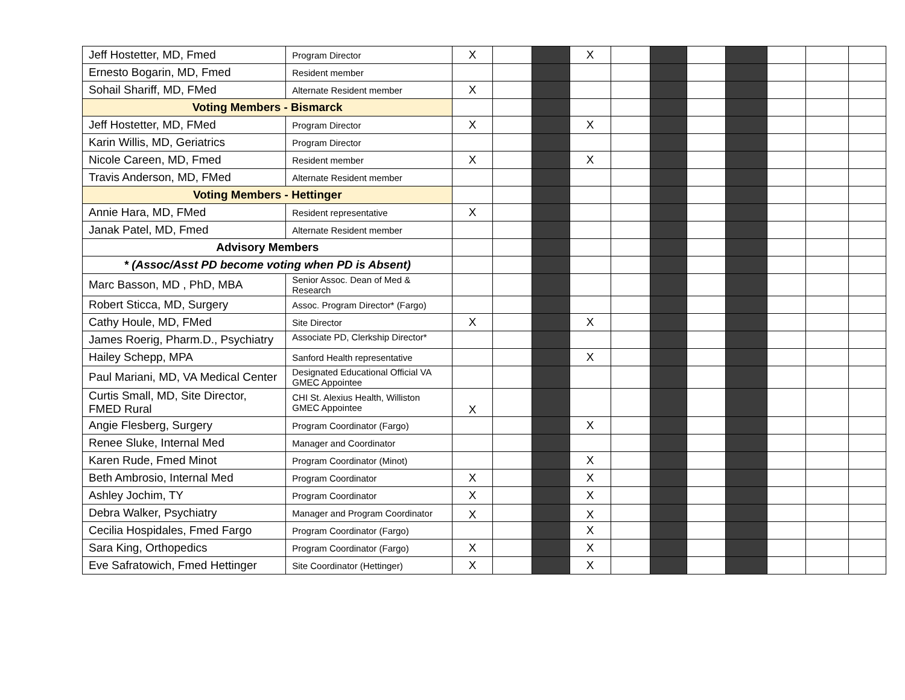| Jeff Hostetter, MD, Fmed | Program Director | X | | | X | | | | | | | |
| Ernesto Bogarin, MD, Fmed | Resident member | | | | | | | | | | | |
| Sohail Shariff, MD, FMed | Alternate Resident member | X | | | | | | | | | | |
| Voting Members - Bismarck | | | | | | | | | | | | |
| Jeff Hostetter, MD, FMed | Program Director | X | | | X | | | | | | | |
| Karin Willis, MD, Geriatrics | Program Director | | | | | | | | | | | |
| Nicole Careen, MD, Fmed | Resident member | X | | | X | | | | | | | |
| Travis Anderson, MD, FMed | Alternate Resident member | | | | | | | | | | | |
| Voting Members - Hettinger | | | | | | | | | | | | |
| Annie Hara, MD, FMed | Resident representative | X | | | | | | | | | | |
| Janak Patel, MD, Fmed | Alternate Resident member | | | | | | | | | | | |
| Advisory Members | | | | | | | | | | | | |
| * (Assoc/Asst PD become voting when PD is Absent) | | | | | | | | | | | | |
| Marc Basson, MD , PhD, MBA | Senior Assoc. Dean of Med & Research | | | | | | | | | | | |
| Robert Sticca, MD, Surgery | Assoc. Program Director* (Fargo) | | | | | | | | | | | |
| Cathy Houle, MD, FMed | Site Director | X | | | X | | | | | | | |
| James Roerig, Pharm.D., Psychiatry | Associate PD, Clerkship Director* | | | | | | | | | | | |
| Hailey Schepp, MPA | Sanford Health representative | | | | X | | | | | | | |
| Paul Mariani, MD, VA Medical Center | Designated Educational Official VA GMEC Appointee | | | | | | | | | | | |
| Curtis Small, MD, Site Director, FMED Rural | CHI St. Alexius Health, Williston GMEC Appointee | X | | | | | | | | | | |
| Angie Flesberg, Surgery | Program Coordinator (Fargo) | | | | X | | | | | | | |
| Renee Sluke, Internal Med | Manager and Coordinator | | | | | | | | | | | |
| Karen Rude, Fmed Minot | Program Coordinator (Minot) | | | | X | | | | | | | |
| Beth Ambrosio, Internal Med | Program Coordinator | X | | | X | | | | | | | |
| Ashley Jochim, TY | Program Coordinator | X | | | X | | | | | | | |
| Debra Walker, Psychiatry | Manager and Program Coordinator | X | | | X | | | | | | | |
| Cecilia Hospidales, Fmed Fargo | Program Coordinator (Fargo) | | | | X | | | | | | | |
| Sara King, Orthopedics | Program Coordinator (Fargo) | X | | | X | | | | | | | |
| Eve Safratowich, Fmed Hettinger | Site Coordinator (Hettinger) | X | | | X | | | | | | | |